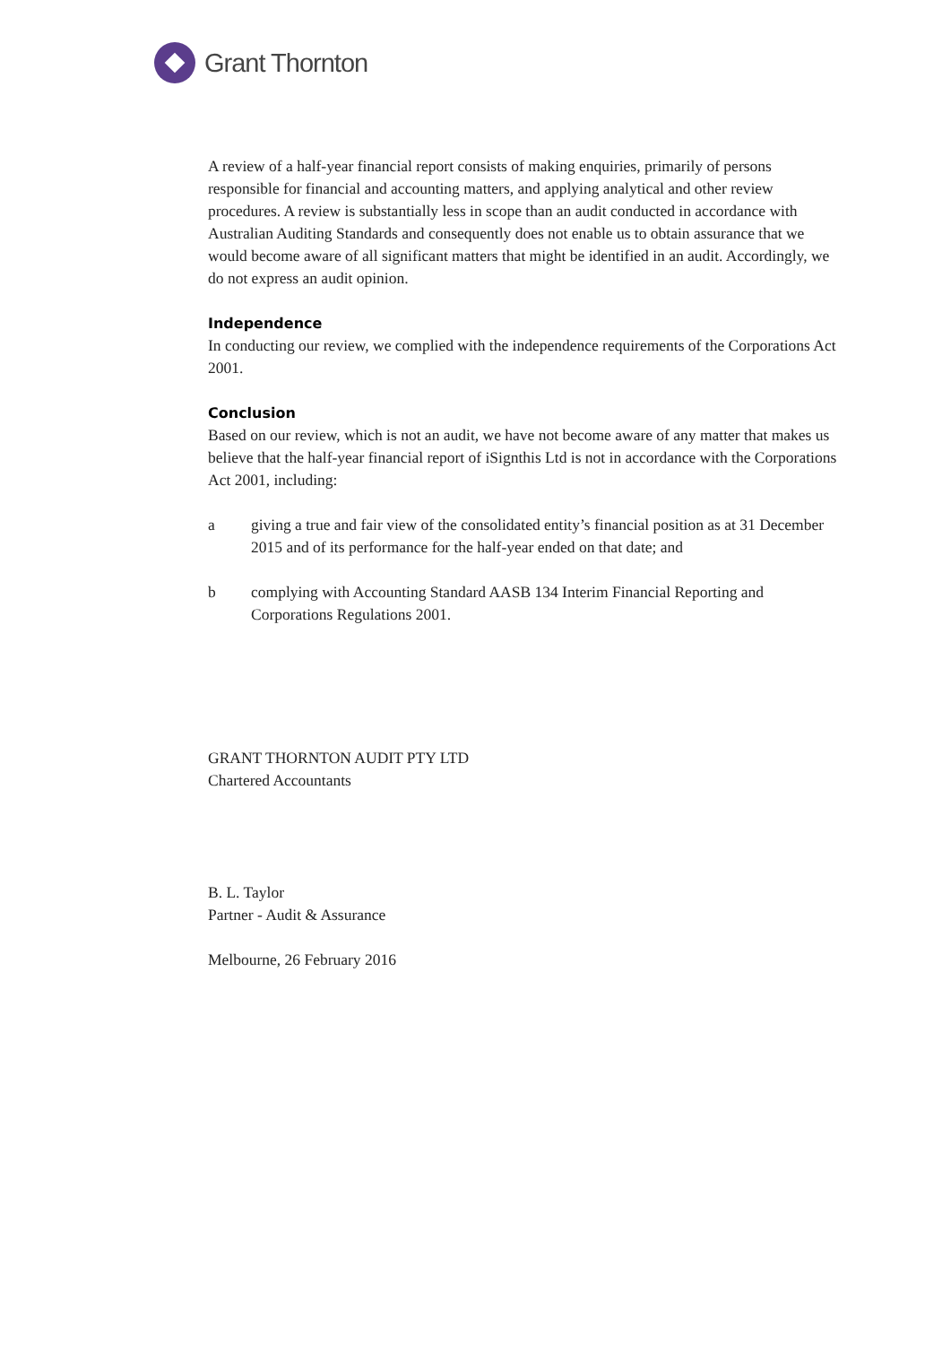Grant Thornton
A review of a half-year financial report consists of making enquiries, primarily of persons responsible for financial and accounting matters, and applying analytical and other review procedures. A review is substantially less in scope than an audit conducted in accordance with Australian Auditing Standards and consequently does not enable us to obtain assurance that we would become aware of all significant matters that might be identified in an audit. Accordingly, we do not express an audit opinion.
Independence
In conducting our review, we complied with the independence requirements of the Corporations Act 2001.
Conclusion
Based on our review, which is not an audit, we have not become aware of any matter that makes us believe that the half-year financial report of iSignthis Ltd is not in accordance with the Corporations Act 2001, including:
a giving a true and fair view of the consolidated entity’s financial position as at 31 December 2015 and of its performance for the half-year ended on that date; and
b complying with Accounting Standard AASB 134 Interim Financial Reporting and Corporations Regulations 2001.
GRANT THORNTON AUDIT PTY LTD
Chartered Accountants
B. L. Taylor
Partner - Audit & Assurance
Melbourne, 26 February 2016